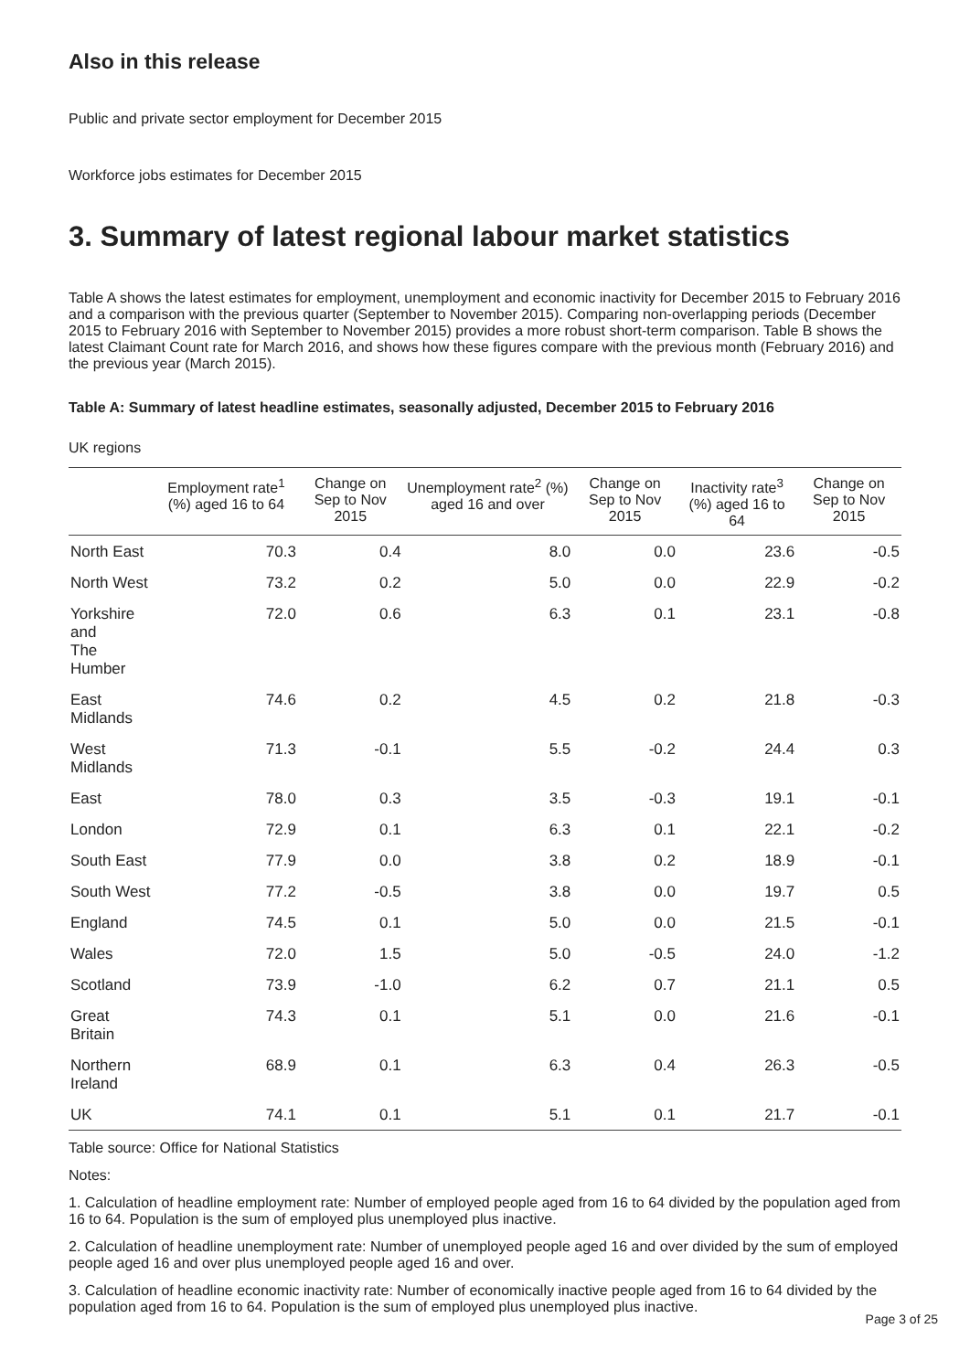Also in this release
Public and private sector employment for December 2015
Workforce jobs estimates for December 2015
3. Summary of latest regional labour market statistics
Table A shows the latest estimates for employment, unemployment and economic inactivity for December 2015 to February 2016 and a comparison with the previous quarter (September to November 2015). Comparing non-overlapping periods (December 2015 to February 2016 with September to November 2015) provides a more robust short-term comparison. Table B shows the latest Claimant Count rate for March 2016, and shows how these figures compare with the previous month (February 2016) and the previous year (March 2015).
Table A: Summary of latest headline estimates, seasonally adjusted, December 2015 to February 2016
UK regions
| | Employment rate<sup>1</sup> (%) aged 16 to 64 | Change on Sep to Nov 2015 | Unemployment rate<sup>2</sup> (%) aged 16 and over | Change on Sep to Nov 2015 | Inactivity rate<sup>3</sup> (%) aged 16 to 64 | Change on Sep to Nov 2015 |
| --- | --- | --- | --- | --- | --- | --- |
| North East | 70.3 | 0.4 | 8.0 | 0.0 | 23.6 | -0.5 |
| North West | 73.2 | 0.2 | 5.0 | 0.0 | 22.9 | -0.2 |
| Yorkshire and The Humber | 72.0 | 0.6 | 6.3 | 0.1 | 23.1 | -0.8 |
| East Midlands | 74.6 | 0.2 | 4.5 | 0.2 | 21.8 | -0.3 |
| West Midlands | 71.3 | -0.1 | 5.5 | -0.2 | 24.4 | 0.3 |
| East | 78.0 | 0.3 | 3.5 | -0.3 | 19.1 | -0.1 |
| London | 72.9 | 0.1 | 6.3 | 0.1 | 22.1 | -0.2 |
| South East | 77.9 | 0.0 | 3.8 | 0.2 | 18.9 | -0.1 |
| South West | 77.2 | -0.5 | 3.8 | 0.0 | 19.7 | 0.5 |
| England | 74.5 | 0.1 | 5.0 | 0.0 | 21.5 | -0.1 |
| Wales | 72.0 | 1.5 | 5.0 | -0.5 | 24.0 | -1.2 |
| Scotland | 73.9 | -1.0 | 6.2 | 0.7 | 21.1 | 0.5 |
| Great Britain | 74.3 | 0.1 | 5.1 | 0.0 | 21.6 | -0.1 |
| Northern Ireland | 68.9 | 0.1 | 6.3 | 0.4 | 26.3 | -0.5 |
| UK | 74.1 | 0.1 | 5.1 | 0.1 | 21.7 | -0.1 |
Table source: Office for National Statistics
Notes:
1. Calculation of headline employment rate: Number of employed people aged from 16 to 64 divided by the population aged from 16 to 64. Population is the sum of employed plus unemployed plus inactive.
2. Calculation of headline unemployment rate: Number of unemployed people aged 16 and over divided by the sum of employed people aged 16 and over plus unemployed people aged 16 and over.
3. Calculation of headline economic inactivity rate: Number of economically inactive people aged from 16 to 64 divided by the population aged from 16 to 64. Population is the sum of employed plus unemployed plus inactive.
Page 3 of 25